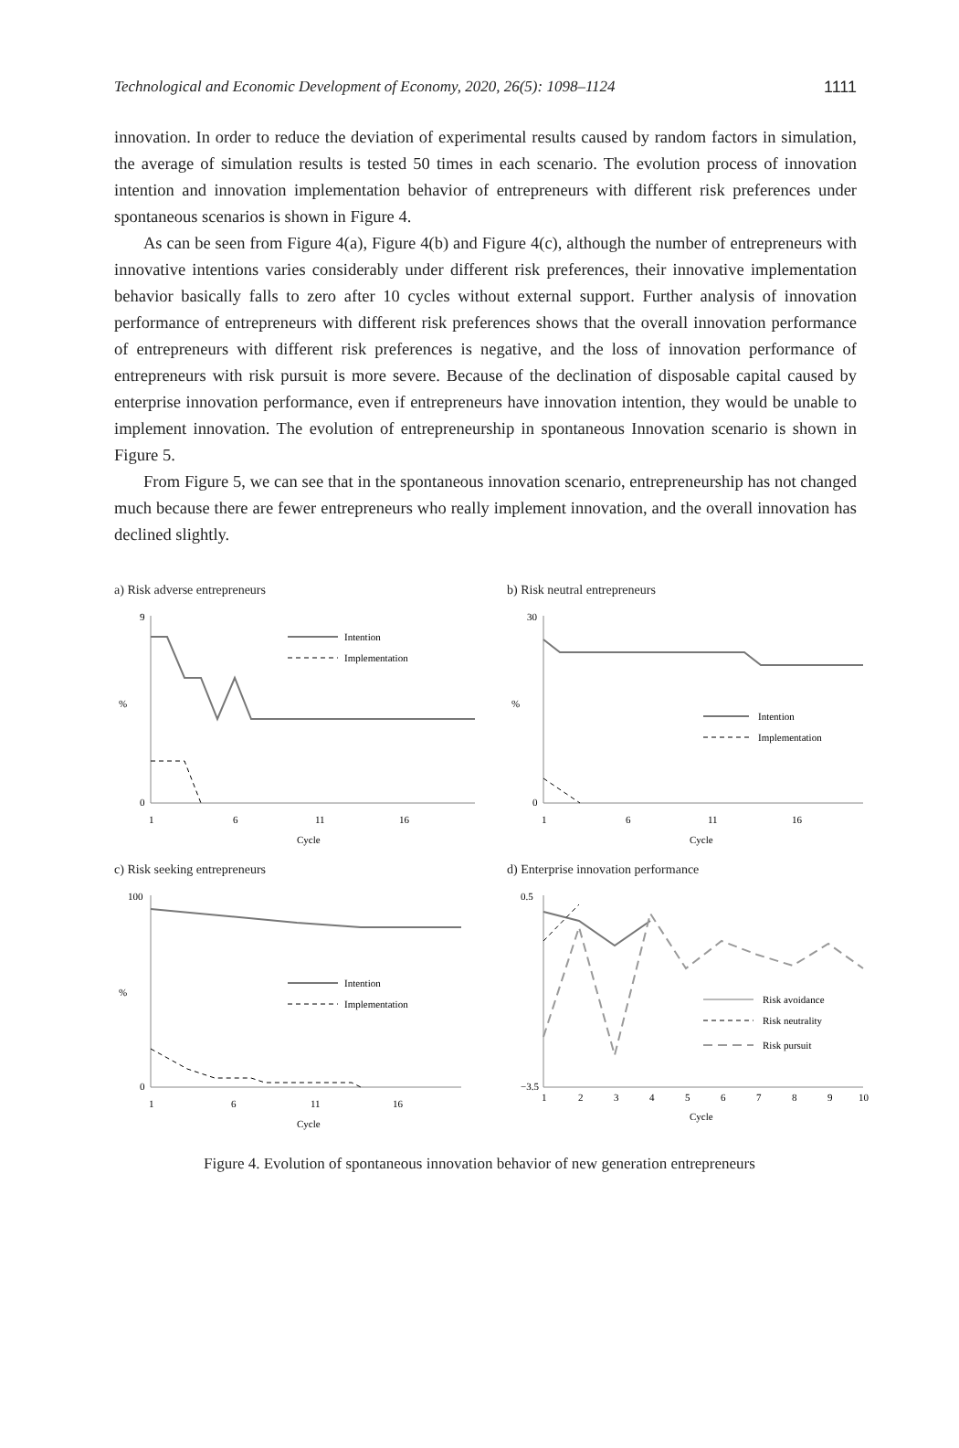Technological and Economic Development of Economy, 2020, 26(5): 1098–1124 1111
innovation. In order to reduce the deviation of experimental results caused by random factors in simulation, the average of simulation results is tested 50 times in each scenario. The evolution process of innovation intention and innovation implementation behavior of entrepreneurs with different risk preferences under spontaneous scenarios is shown in Figure 4.
As can be seen from Figure 4(a), Figure 4(b) and Figure 4(c), although the number of entrepreneurs with innovative intentions varies considerably under different risk preferences, their innovative implementation behavior basically falls to zero after 10 cycles without external support. Further analysis of innovation performance of entrepreneurs with different risk preferences shows that the overall innovation performance of entrepreneurs with different risk preferences is negative, and the loss of innovation performance of entrepreneurs with risk pursuit is more severe. Because of the declination of disposable capital caused by enterprise innovation performance, even if entrepreneurs have innovation intention, they would be unable to implement innovation. The evolution of entrepreneurship in spontaneous Innovation scenario is shown in Figure 5.
From Figure 5, we can see that in the spontaneous innovation scenario, entrepreneurship has not changed much because there are fewer entrepreneurs who really implement innovation, and the overall innovation has declined slightly.
a) Risk adverse entrepreneurs
0
9
%
1
6
11
16
Cycle
Intention
Implementation
b) Risk neutral entrepreneurs
0
30
%
1
6
11
16
Cycle
Intention
Implementation
c) Risk seeking entrepreneurs
0
100
%
1
6
11
16
Cycle
Intention
Implementation
d) Enterprise innovation performance
0.5
−3.5
1
2
3
4
5
6
7
8
9
10
Cycle
Risk avoidance
Risk neutrality
Risk pursuit
Figure 4. Evolution of spontaneous innovation behavior of new generation entrepreneurs